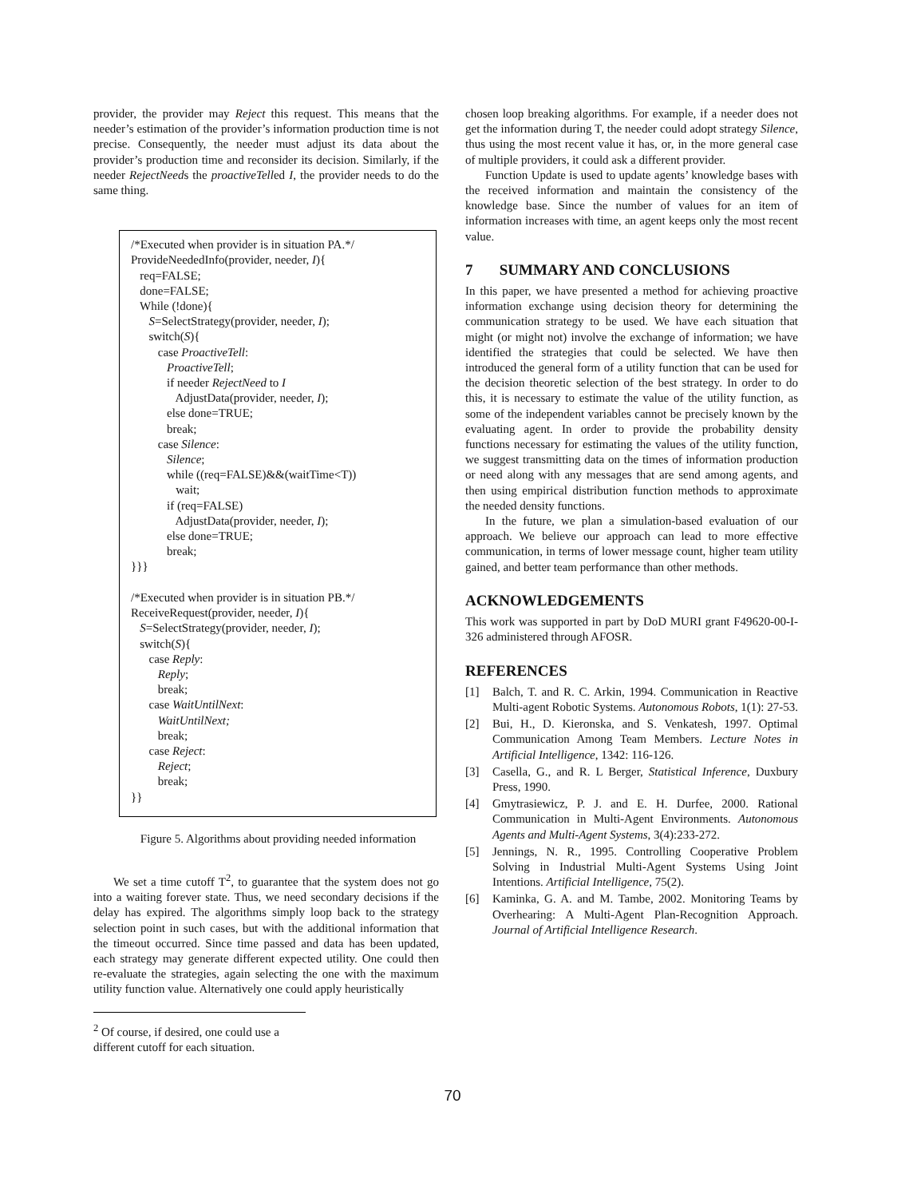provider, the provider may Reject this request. This means that the needer’s estimation of the provider’s information production time is not precise. Consequently, the needer must adjust its data about the provider’s production time and reconsider its decision. Similarly, if the needer RejectNeeds the proactiveTelled I, the provider needs to do the same thing.
/*Executed when provider is in situation PA.*/
ProvideNeededInfo(provider, needer, I){
req=FALSE;
done=FALSE;
While (!done){
S=SelectStrategy(provider, needer, I);
switch(S){
case ProactiveTell:
ProactiveTell;
if needer RejectNeed to I
AdjustData(provider, needer, I);
else done=TRUE;
break;
case Silence:
Silence;
while ((req=FALSE)&&(waitTime<T))
wait;
if (req=FALSE)
AdjustData(provider, needer, I);
else done=TRUE;
break;
}}}
/*Executed when provider is in situation PB.*/
ReceiveRequest(provider, needer, I){
S=SelectStrategy(provider, needer, I);
switch(S){
case Reply:
Reply;
break;
case WaitUntilNext:
WaitUntilNext;
break;
case Reject:
Reject;
break;
}}
Figure 5. Algorithms about providing needed information
We set a time cutoff T<sup>2</sup>, to guarantee that the system does not go into a waiting forever state. Thus, we need secondary decisions if the delay has expired. The algorithms simply loop back to the strategy selection point in such cases, but with the additional information that the timeout occurred. Since time passed and data has been updated, each strategy may generate different expected utility. One could then re-evaluate the strategies, again selecting the one with the maximum utility function value. Alternatively one could apply heuristically
<sup>2</sup> Of course, if desired, one could use a different cutoff for each situation.
chosen loop breaking algorithms. For example, if a needer does not get the information during T, the needer could adopt strategy Silence, thus using the most recent value it has, or, in the more general case of multiple providers, it could ask a different provider.
Function Update is used to update agents’ knowledge bases with the received information and maintain the consistency of the knowledge base. Since the number of values for an item of information increases with time, an agent keeps only the most recent value.
7 SUMMARY AND CONCLUSIONS
In this paper, we have presented a method for achieving proactive information exchange using decision theory for determining the communication strategy to be used. We have each situation that might (or might not) involve the exchange of information; we have identified the strategies that could be selected. We have then introduced the general form of a utility function that can be used for the decision theoretic selection of the best strategy. In order to do this, it is necessary to estimate the value of the utility function, as some of the independent variables cannot be precisely known by the evaluating agent. In order to provide the probability density functions necessary for estimating the values of the utility function, we suggest transmitting data on the times of information production or need along with any messages that are send among agents, and then using empirical distribution function methods to approximate the needed density functions.
In the future, we plan a simulation-based evaluation of our approach. We believe our approach can lead to more effective communication, in terms of lower message count, higher team utility gained, and better team performance than other methods.
ACKNOWLEDGEMENTS
This work was supported in part by DoD MURI grant F49620-00-I-326 administered through AFOSR.
REFERENCES
[1] Balch, T. and R. C. Arkin, 1994. Communication in Reactive Multi-agent Robotic Systems. Autonomous Robots, 1(1): 27-53.
[2] Bui, H., D. Kieronska, and S. Venkatesh, 1997. Optimal Communication Among Team Members. Lecture Notes in Artificial Intelligence, 1342: 116-126.
[3] Casella, G., and R. L Berger, Statistical Inference, Duxbury Press, 1990.
[4] Gmytrasiewicz, P. J. and E. H. Durfee, 2000. Rational Communication in Multi-Agent Environments. Autonomous Agents and Multi-Agent Systems, 3(4):233-272.
[5] Jennings, N. R., 1995. Controlling Cooperative Problem Solving in Industrial Multi-Agent Systems Using Joint Intentions. Artificial Intelligence, 75(2).
[6] Kaminka, G. A. and M. Tambe, 2002. Monitoring Teams by Overhearing: A Multi-Agent Plan-Recognition Approach. Journal of Artificial Intelligence Research.
70